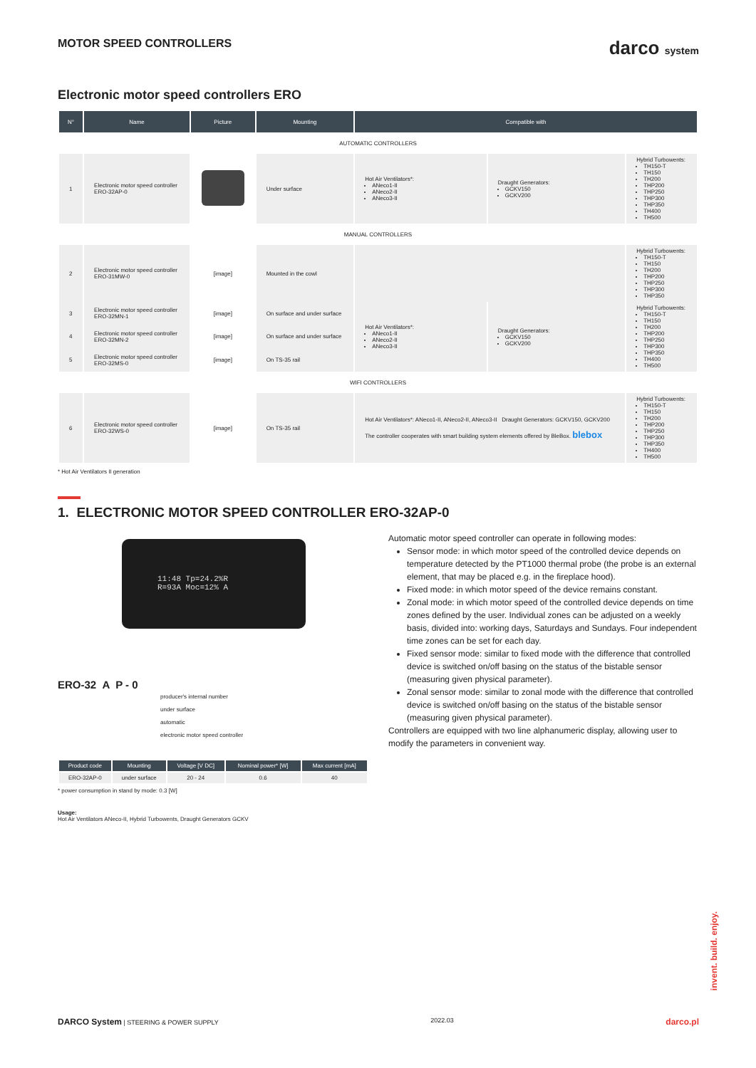MOTOR SPEED CONTROLLERS
darco system
Electronic motor speed controllers ERO
| N° | Name | Picture | Mounting | Compatible with | | |
| --- | --- | --- | --- | --- | --- | --- |
| AUTOMATIC CONTROLLERS | | | | | | |
| 1 | Electronic motor speed controller ERO-32AP-0 | | Under surface | Hot Air Ventilators*: ANeco1-II ANeco2-II ANeco3-II | Draught Generators: GCKV150 GCKV200 | Hybrid Turbowents: TH150-T TH150 TH200 THP200 THP250 THP300 THP350 TH400 TH500 |
| MANUAL CONTROLLERS | | | | | | |
| 2 | Electronic motor speed controller ERO-31MW-0 | [image] | Mounted in the cowl | | | Hybrid Turbowents: TH150-T TH150 TH200 THP200 THP250 THP300 THP350 |
| 3 | Electronic motor speed controller ERO-32MN-1 | [image] | On surface and under surface | Hot Air Ventilators*: ANeco1-II ANeco2-II ANeco3-II | Draught Generators: GCKV150 GCKV200 | Hybrid Turbowents: TH150-T TH150 TH200 THP200 THP250 THP300 THP350 TH400 TH500 |
| 4 | Electronic motor speed controller ERO-32MN-2 | [image] | On surface and under surface | | | |
| 5 | Electronic motor speed controller ERO-32MS-0 | [image] | On TS-35 rail | | | |
| WIFI CONTROLLERS | | | | | | |
| 6 | Electronic motor speed controller ERO-32WS-0 | [image] | On TS-35 rail | Hot Air Ventilators*: ANeco1-II, ANeco2-II, ANeco3-II Draught Generators: GCKV150, GCKV200 The controller cooperates with smart building system elements offered by BleBox. blebox | | Hybrid Turbowents: TH150-T TH150 TH200 THP200 THP250 THP300 THP350 TH400 TH500 |
* Hot Air Ventilators II generation
1. ELECTRONIC MOTOR SPEED CONTROLLER ERO-32AP-0
11:48 Tp=24.2%R
R=93A Moc=12% A
ERO-32 A P - 0
producer's internal number
under surface
automatic
electronic motor speed controller
| Product code | Mounting | Voltage [V DC] | Nominal power* [W] | Max current [mA] |
| --- | --- | --- | --- | --- |
| ERO-32AP-0 | under surface | 20 - 24 | 0.6 | 40 |
* power consumption in stand by mode: 0.3 [W]
Usage:
Hot Air Ventilators ANeco-II, Hybrid Turbowents, Draught Generators GCKV
Automatic motor speed controller can operate in following modes:
Sensor mode: in which motor speed of the controlled device depends on temperature detected by the PT1000 thermal probe (the probe is an external element, that may be placed e.g. in the fireplace hood).
Fixed mode: in which motor speed of the device remains constant.
Zonal mode: in which motor speed of the controlled device depends on time zones defined by the user. Individual zones can be adjusted on a weekly basis, divided into: working days, Saturdays and Sundays. Four independent time zones can be set for each day.
Fixed sensor mode: similar to fixed mode with the difference that controlled device is switched on/off basing on the status of the bistable sensor (measuring given physical parameter).
Zonal sensor mode: similar to zonal mode with the difference that controlled device is switched on/off basing on the status of the bistable sensor (measuring given physical parameter).
Controllers are equipped with two line alphanumeric display, allowing user to modify the parameters in convenient way.
invent. build. enjoy.
DARCO System | STEERING & POWER SUPPLY 2022.03 darco.pl